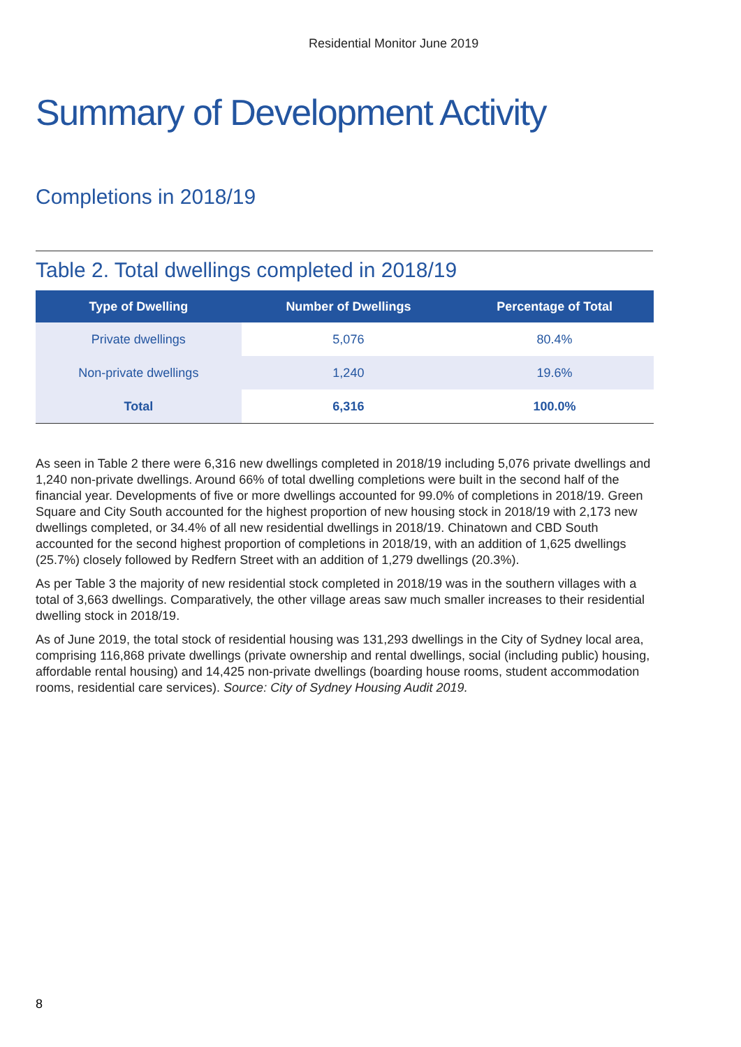Residential Monitor June 2019
Summary of Development Activity
Completions in 2018/19
Table 2. Total dwellings completed in 2018/19
| Type of Dwelling | Number of Dwellings | Percentage of Total |
| --- | --- | --- |
| Private dwellings | 5,076 | 80.4% |
| Non-private dwellings | 1,240 | 19.6% |
| Total | 6,316 | 100.0% |
As seen in Table 2 there were 6,316 new dwellings completed in 2018/19 including 5,076 private dwellings and 1,240 non-private dwellings. Around 66% of total dwelling completions were built in the second half of the financial year. Developments of five or more dwellings accounted for 99.0% of completions in 2018/19. Green Square and City South accounted for the highest proportion of new housing stock in 2018/19 with 2,173 new dwellings completed, or 34.4% of all new residential dwellings in 2018/19. Chinatown and CBD South accounted for the second highest proportion of completions in 2018/19, with an addition of 1,625 dwellings (25.7%) closely followed by Redfern Street with an addition of 1,279 dwellings (20.3%).
As per Table 3 the majority of new residential stock completed in 2018/19 was in the southern villages with a total of 3,663 dwellings. Comparatively, the other village areas saw much smaller increases to their residential dwelling stock in 2018/19.
As of June 2019, the total stock of residential housing was 131,293 dwellings in the City of Sydney local area, comprising 116,868 private dwellings (private ownership and rental dwellings, social (including public) housing, affordable rental housing) and 14,425 non-private dwellings (boarding house rooms, student accommodation rooms, residential care services). Source: City of Sydney Housing Audit 2019.
8